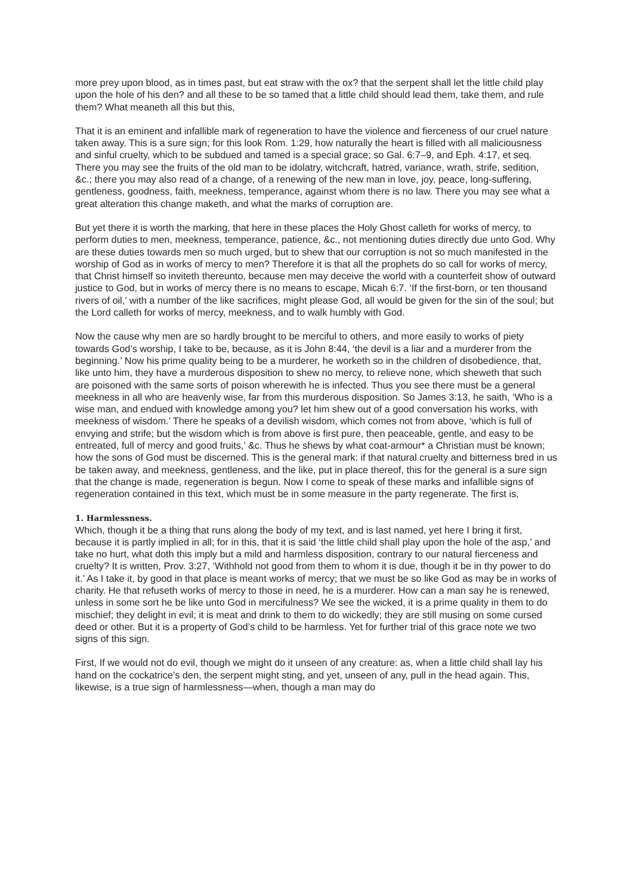more prey upon blood, as in times past, but eat straw with the ox? that the serpent shall let the little child play upon the hole of his den? and all these to be so tamed that a little child should lead them, take them, and rule them? What meaneth all this but this,
That it is an eminent and infallible mark of regeneration to have the violence and fierceness of our cruel nature taken away. This is a sure sign; for this look Rom. 1:29, how naturally the heart is filled with all maliciousness and sinful cruelty, which to be subdued and tamed is a special grace; so Gal. 6:7–9, and Eph. 4:17, et seq. There you may see the fruits of the old man to be idolatry, witchcraft, hatred, variance, wrath, strife, sedition, &c.; there you may also read of a change, of a renewing of the new man in love, joy, peace, long-suffering, gentleness, goodness, faith, meekness, temperance, against whom there is no law. There you may see what a great alteration this change maketh, and what the marks of corruption are.
But yet there it is worth the marking, that here in these places the Holy Ghost calleth for works of mercy, to perform duties to men, meekness, temperance, patience, &c., not mentioning duties directly due unto God. Why are these duties towards men so much urged, but to shew that our corruption is not so much manifested in the worship of God as in works of mercy to men? Therefore it is that all the prophets do so call for works of mercy, that Christ himself so inviteth thereunto, because men may deceive the world with a counterfeit show of outward justice to God, but in works of mercy there is no means to escape, Micah 6:7. ‘If the first-born, or ten thousand rivers of oil,’ with a number of the like sacrifices, might please God, all would be given for the sin of the soul; but the Lord calleth for works of mercy, meekness, and to walk humbly with God.
Now the cause why men are so hardly brought to be merciful to others, and more easily to works of piety towards God’s worship, I take to be, because, as it is John 8:44, ‘the devil is a liar and a murderer from the beginning.’ Now his prime quality being to be a murderer, he worketh so in the children of disobedience, that, like unto him, they have a murderous disposition to shew no mercy, to relieve none, which sheweth that such are poisoned with the same sorts of poison wherewith he is infected. Thus you see there must be a general meekness in all who are heavenly wise, far from this murderous disposition. So James 3:13, he saith, ‘Who is a wise man, and endued with knowledge among you? let him shew out of a good conversation his works, with meekness of wisdom.’ There he speaks of a devilish wisdom, which comes not from above, ‘which is full of envying and strife; but the wisdom which is from above is first pure, then peaceable, gentle, and easy to be entreated, full of mercy and good fruits,’ &c. Thus he shews by what coat-armour* a Christian must be known; how the sons of God must be discerned. This is the general mark: if that natural cruelty and bitterness bred in us be taken away, and meekness, gentleness, and the like, put in place thereof, this for the general is a sure sign that the change is made, regeneration is begun. Now I come to speak of these marks and infallible signs of regeneration contained in this text, which must be in some measure in the party regenerate. The first is,
1. Harmlessness.
Which, though it be a thing that runs along the body of my text, and is last named, yet here I bring it first, because it is partly implied in all; for in this, that it is said ‘the little child shall play upon the hole of the asp,’ and take no hurt, what doth this imply but a mild and harmless disposition, contrary to our natural fierceness and cruelty? It is written, Prov. 3:27, ‘Withhold not good from them to whom it is due, though it be in thy power to do it.’ As I take it, by good in that place is meant works of mercy; that we must be so like God as may be in works of charity. He that refuseth works of mercy to those in need, he is a murderer. How can a man say he is renewed, unless in some sort he be like unto God in mercifulness? We see the wicked, it is a prime quality in them to do mischief; they delight in evil; it is meat and drink to them to do wickedly; they are still musing on some cursed deed or other. But it is a property of God’s child to be harmless. Yet for further trial of this grace note we two signs of this sign.
First, If we would not do evil, though we might do it unseen of any creature: as, when a little child shall lay his hand on the cockatrice’s den, the serpent might sting, and yet, unseen of any, pull in the head again. This, likewise, is a true sign of harmlessness—when, though a man may do